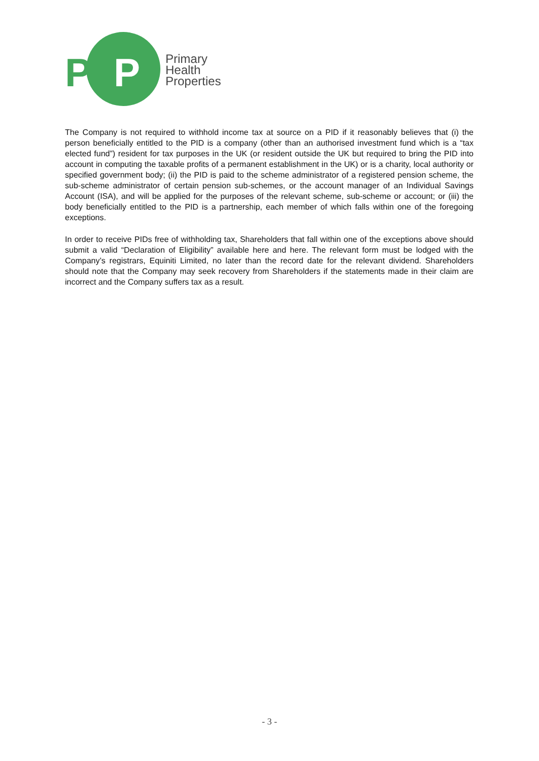PH
P
Primary
Health
Properties
The Company is not required to withhold income tax at source on a PID if it reasonably believes that (i) the person beneficially entitled to the PID is a company (other than an authorised investment fund which is a “tax elected fund”) resident for tax purposes in the UK (or resident outside the UK but required to bring the PID into account in computing the taxable profits of a permanent establishment in the UK) or is a charity, local authority or specified government body; (ii) the PID is paid to the scheme administrator of a registered pension scheme, the sub-scheme administrator of certain pension sub-schemes, or the account manager of an Individual Savings Account (ISA), and will be applied for the purposes of the relevant scheme, sub-scheme or account; or (iii) the body beneficially entitled to the PID is a partnership, each member of which falls within one of the foregoing exceptions.
In order to receive PIDs free of withholding tax, Shareholders that fall within one of the exceptions above should submit a valid “Declaration of Eligibility” available here and here. The relevant form must be lodged with the Company’s registrars, Equiniti Limited, no later than the record date for the relevant dividend. Shareholders should note that the Company may seek recovery from Shareholders if the statements made in their claim are incorrect and the Company suffers tax as a result.
- 3 -